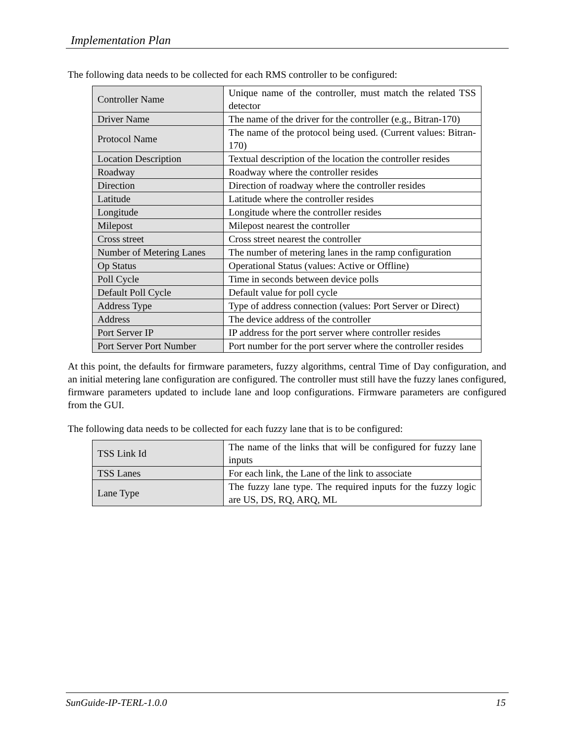Implementation Plan
The following data needs to be collected for each RMS controller to be configured:
| Controller Name | Unique name of the controller, must match the related TSS detector |
| Driver Name | The name of the driver for the controller (e.g., Bitran-170) |
| Protocol Name | The name of the protocol being used. (Current values: Bitran-170) |
| Location Description | Textual description of the location the controller resides |
| Roadway | Roadway where the controller resides |
| Direction | Direction of roadway where the controller resides |
| Latitude | Latitude where the controller resides |
| Longitude | Longitude where the controller resides |
| Milepost | Milepost nearest the controller |
| Cross street | Cross street nearest the controller |
| Number of Metering Lanes | The number of metering lanes in the ramp configuration |
| Op Status | Operational Status (values: Active or Offline) |
| Poll Cycle | Time in seconds between device polls |
| Default Poll Cycle | Default value for poll cycle |
| Address Type | Type of address connection (values: Port Server or Direct) |
| Address | The device address of the controller |
| Port Server IP | IP address for the port server where controller resides |
| Port Server Port Number | Port number for the port server where the controller resides |
At this point, the defaults for firmware parameters, fuzzy algorithms, central Time of Day configuration, and an initial metering lane configuration are configured. The controller must still have the fuzzy lanes configured, firmware parameters updated to include lane and loop configurations. Firmware parameters are configured from the GUI.
The following data needs to be collected for each fuzzy lane that is to be configured:
| TSS Link Id | The name of the links that will be configured for fuzzy lane inputs |
| TSS Lanes | For each link, the Lane of the link to associate |
| Lane Type | The fuzzy lane type. The required inputs for the fuzzy logic are US, DS, RQ, ARQ, ML |
SunGuide-IP-TERL-1.0.0 15